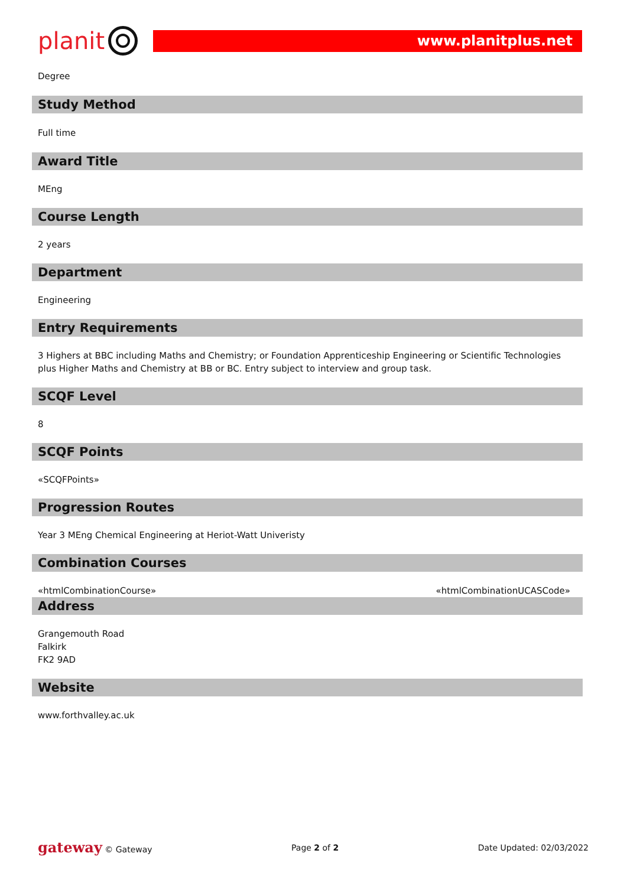planit
www.planitplus.net
Degree
Study Method
Full time
Award Title
MEng
Course Length
2 years
Department
Engineering
Entry Requirements
3 Highers at BBC including Maths and Chemistry; or Foundation Apprenticeship Engineering or Scientific Technologies plus Higher Maths and Chemistry at BB or BC. Entry subject to interview and group task.
SCQF Level
8
SCQF Points
«SCQFPoints»
Progression Routes
Year 3 MEng Chemical Engineering at Heriot-Watt Univeristy
Combination Courses
«htmlCombinationCourse» «htmlCombinationUCASCode»
Address
Grangemouth Road
Falkirk
FK2 9AD
Website
www.forthvalley.ac.uk
gateway © Gateway Page 2 of 2 Date Updated: 02/03/2022